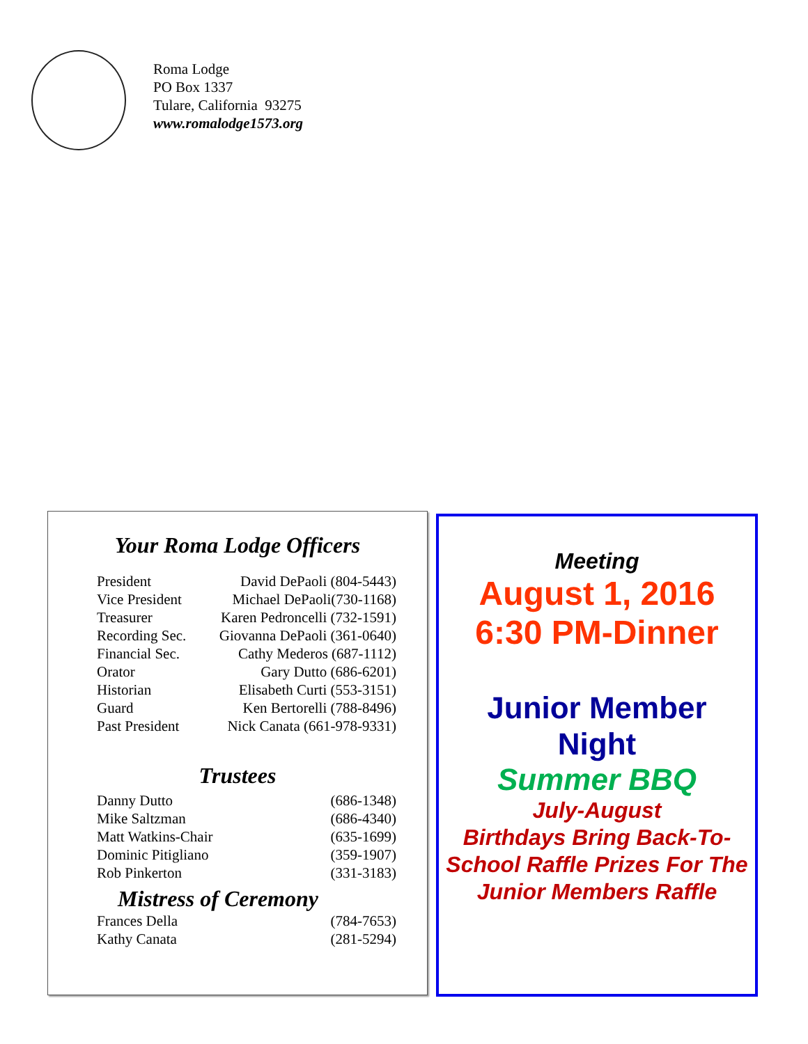Roma Lodge
PO Box 1337
Tulare, California 93275
www.romalodge1573.org
Your Roma Lodge Officers
| President | David DePaoli (804-5443) |
| Vice President | Michael DePaoli(730-1168) |
| Treasurer | Karen Pedroncelli (732-1591) |
| Recording Sec. | Giovanna DePaoli (361-0640) |
| Financial Sec. | Cathy Mederos (687-1112) |
| Orator | Gary Dutto (686-6201) |
| Historian | Elisabeth Curti (553-3151) |
| Guard | Ken Bertorelli (788-8496) |
| Past President | Nick Canata (661-978-9331) |
Trustees
| Danny Dutto | (686-1348) |
| Mike Saltzman | (686-4340) |
| Matt Watkins-Chair | (635-1699) |
| Dominic Pitigliano | (359-1907) |
| Rob Pinkerton | (331-3183) |
Mistress of Ceremony
| Frances Della | (784-7653) |
| Kathy Canata | (281-5294) |
Meeting
August 1, 2016
6:30 PM-Dinner
Junior Member
Night
Summer BBQ
July-August
Birthdays Bring Back-To-School Raffle Prizes For The Junior Members Raffle